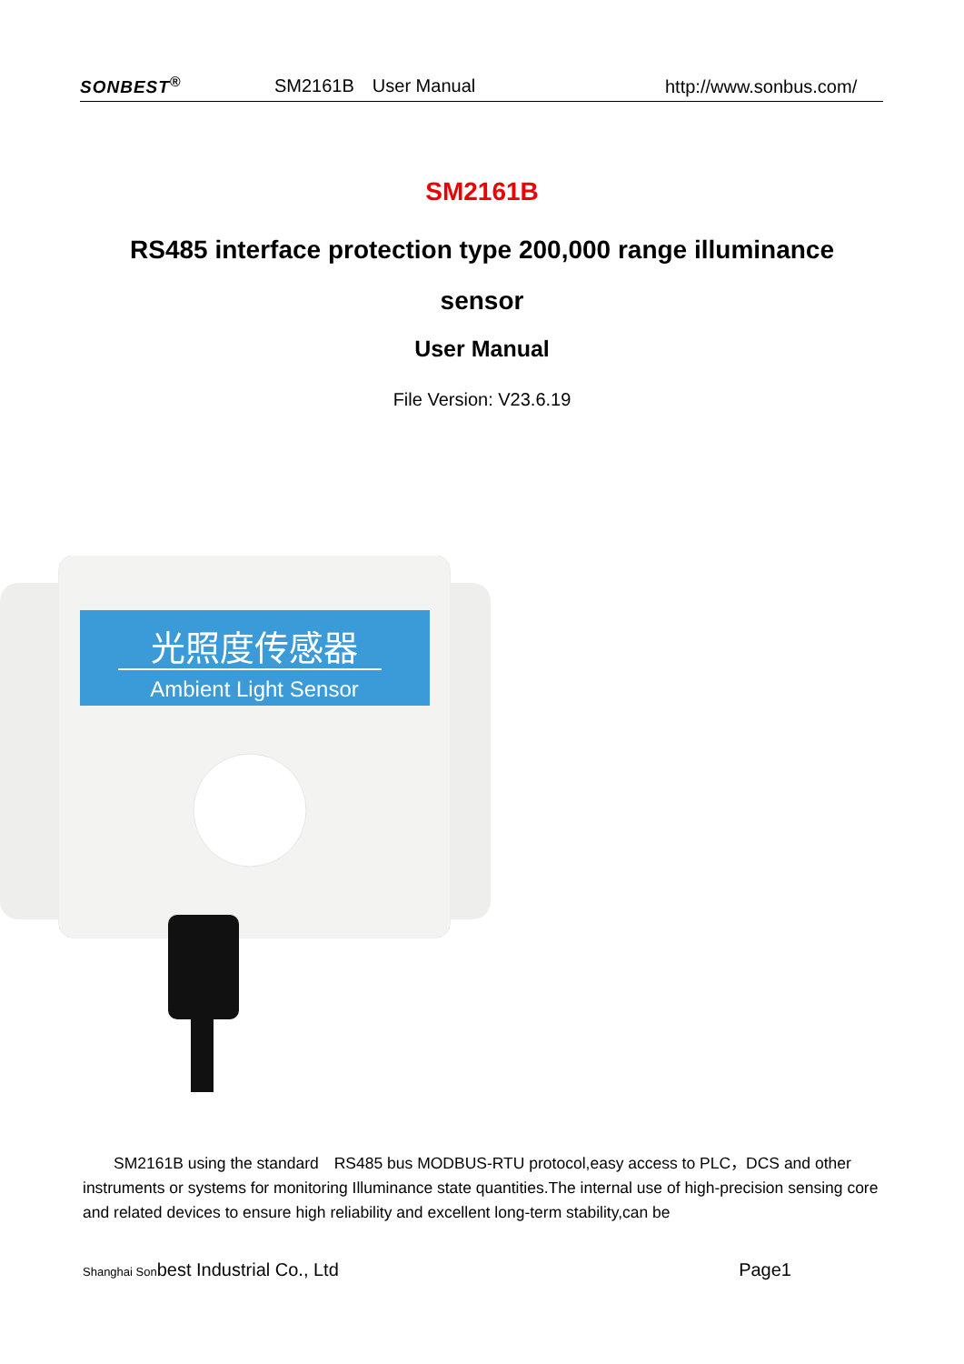SONBEST<sup>®</sup> SM2161B　User Manual http://www.sonbus.com/
SM2161B
RS485 interface protection type 200,000 range illuminance
sensor
User Manual
File Version: V23.6.19
光照度传感器
Ambient Light Sensor
　　SM2161B using the standard　RS485 bus MODBUS-RTU protocol,easy access to PLC，DCS and other instruments or systems for monitoring Illuminance state quantities.The internal use of high-precision sensing core and related devices to ensure high reliability and excellent long-term stability,can be
Shanghai Sonbest Industrial Co., Ltd Page1